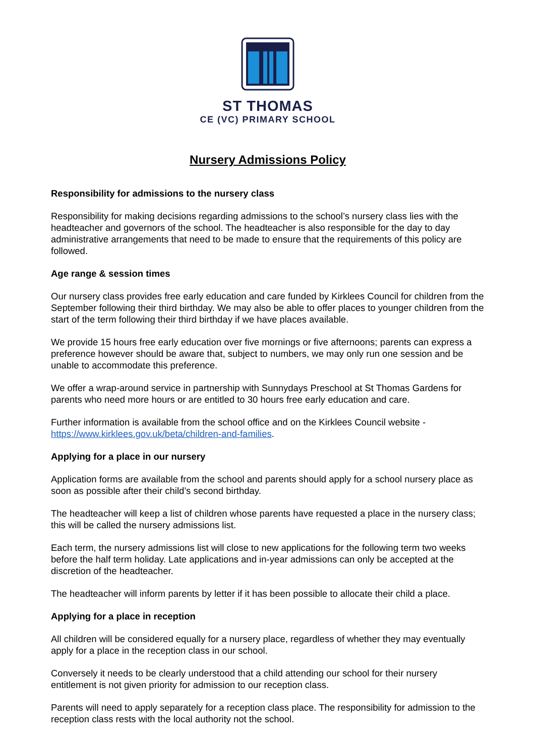ST THOMAS
CE (VC) PRIMARY SCHOOL
Nursery Admissions Policy
Responsibility for admissions to the nursery class
Responsibility for making decisions regarding admissions to the school’s nursery class lies with the headteacher and governors of the school. The headteacher is also responsible for the day to day administrative arrangements that need to be made to ensure that the requirements of this policy are followed.
Age range & session times
Our nursery class provides free early education and care funded by Kirklees Council for children from the September following their third birthday. We may also be able to offer places to younger children from the start of the term following their third birthday if we have places available.
We provide 15 hours free early education over five mornings or five afternoons; parents can express a preference however should be aware that, subject to numbers, we may only run one session and be unable to accommodate this preference.
We offer a wrap-around service in partnership with Sunnydays Preschool at St Thomas Gardens for parents who need more hours or are entitled to 30 hours free early education and care.
Further information is available from the school office and on the Kirklees Council website - https://www.kirklees.gov.uk/beta/children-and-families.
Applying for a place in our nursery
Application forms are available from the school and parents should apply for a school nursery place as soon as possible after their child’s second birthday.
The headteacher will keep a list of children whose parents have requested a place in the nursery class; this will be called the nursery admissions list.
Each term, the nursery admissions list will close to new applications for the following term two weeks before the half term holiday. Late applications and in-year admissions can only be accepted at the discretion of the headteacher.
The headteacher will inform parents by letter if it has been possible to allocate their child a place.
Applying for a place in reception
All children will be considered equally for a nursery place, regardless of whether they may eventually apply for a place in the reception class in our school.
Conversely it needs to be clearly understood that a child attending our school for their nursery entitlement is not given priority for admission to our reception class.
Parents will need to apply separately for a reception class place. The responsibility for admission to the reception class rests with the local authority not the school.